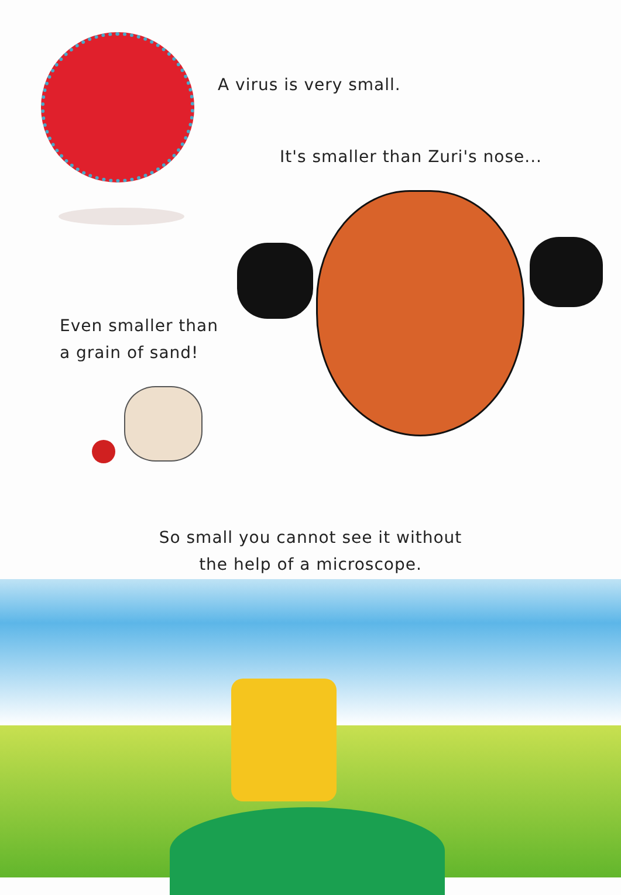A virus is very small.
It's smaller than Zuri's nose...
Even smaller than
a grain of sand!
So small you cannot see it without
the help of a microscope.